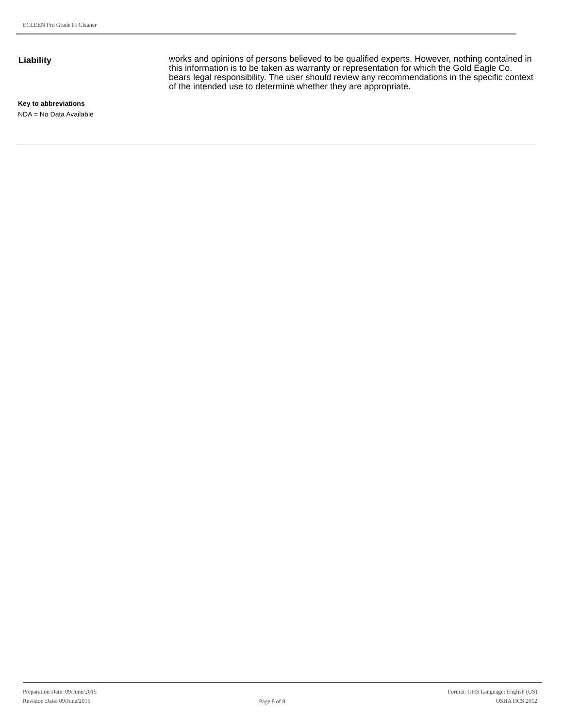ECLEEN Pro Grade FI Cleaner
Liability
works and opinions of persons believed to be qualified experts. However, nothing contained in this information is to be taken as warranty or representation for which the Gold Eagle Co. bears legal responsibility. The user should review any recommendations in the specific context of the intended use to determine whether they are appropriate.
Key to abbreviations
NDA = No Data Available
Preparation Date: 09/June/2015
Revision Date: 09/June/2015
Page 8 of 8
Format: GHS Language: English (US)
OSHA HCS 2012